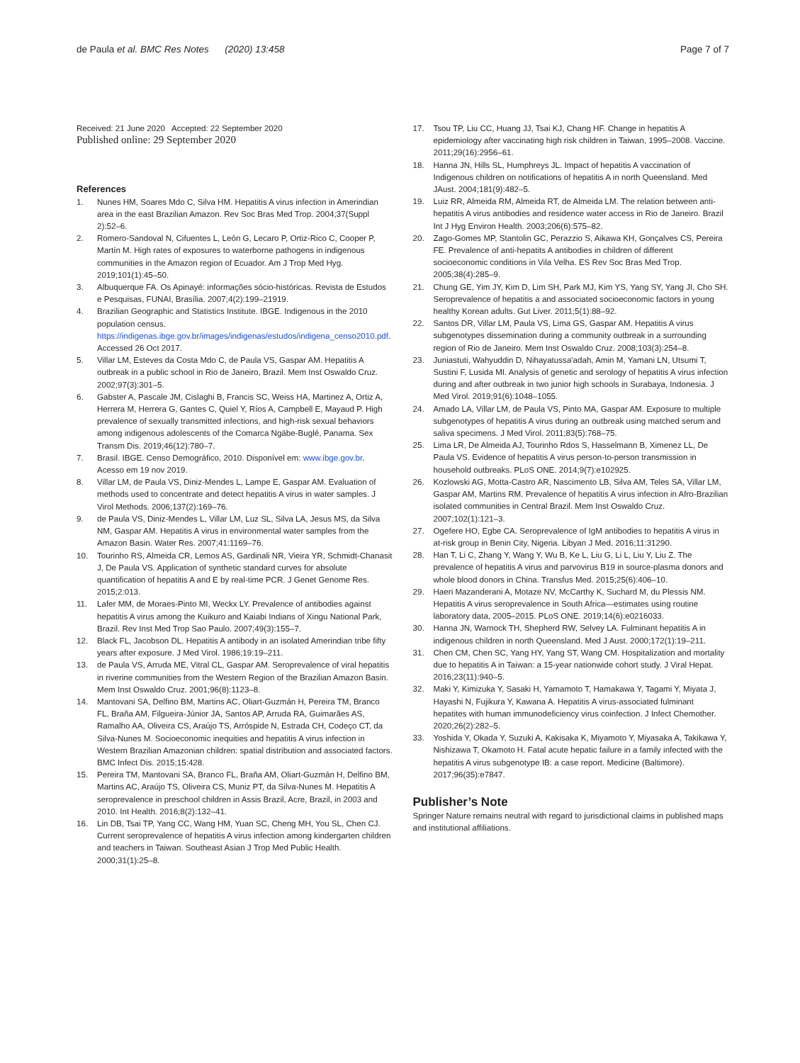de Paula et al. BMC Res Notes (2020) 13:458
Page 7 of 7
Received: 21 June 2020 Accepted: 22 September 2020
Published online: 29 September 2020
References
1. Nunes HM, Soares Mdo C, Silva HM. Hepatitis A virus infection in Amerindian area in the east Brazilian Amazon. Rev Soc Bras Med Trop. 2004;37(Suppl 2):52–6.
2. Romero-Sandoval N, Cifuentes L, León G, Lecaro P, Ortiz-Rico C, Cooper P, Martín M. High rates of exposures to waterborne pathogens in indigenous communities in the Amazon region of Ecuador. Am J Trop Med Hyg. 2019;101(1):45–50.
3. Albuquerque FA. Os Apinayé: informações sócio-históricas. Revista de Estudos e Pesquisas, FUNAI, Brasília. 2007;4(2):199–21919.
4. Brazilian Geographic and Statistics Institute. IBGE. Indigenous in the 2010 population census. https://indigenas.ibge.gov.br/images/indigenas/estudos/indigena_censo2010.pdf. Accessed 26 Oct 2017.
5. Villar LM, Esteves da Costa Mdo C, de Paula VS, Gaspar AM. Hepatitis A outbreak in a public school in Rio de Janeiro, Brazil. Mem Inst Oswaldo Cruz. 2002;97(3):301–5.
6. Gabster A, Pascale JM, Cislaghi B, Francis SC, Weiss HA, Martinez A, Ortiz A, Herrera M, Herrera G, Gantes C, Quiel Y, Ríos A, Campbell E, Mayaud P. High prevalence of sexually transmitted infections, and high-risk sexual behaviors among indigenous adolescents of the Comarca Ngäbe-Buglé, Panama. Sex Transm Dis. 2019;46(12):780–7.
7. Brasil. IBGE. Censo Demográfico, 2010. Disponível em: www.ibge.gov.br. Acesso em 19 nov 2019.
8. Villar LM, de Paula VS, Diniz-Mendes L, Lampe E, Gaspar AM. Evaluation of methods used to concentrate and detect hepatitis A virus in water samples. J Virol Methods. 2006;137(2):169–76.
9. de Paula VS, Diniz-Mendes L, Villar LM, Luz SL, Silva LA, Jesus MS, da Silva NM, Gaspar AM. Hepatitis A virus in environmental water samples from the Amazon Basin. Water Res. 2007;41:1169–76.
10. Tourinho RS, Almeida CR, Lemos AS, Gardinali NR, Vieira YR, Schmidt-Chanasit J, De Paula VS. Application of synthetic standard curves for absolute quantification of hepatitis A and E by real-time PCR. J Genet Genome Res. 2015;2:013.
11. Lafer MM, de Moraes-Pinto MI, Weckx LY. Prevalence of antibodies against hepatitis A virus among the Kuikuro and Kaiabi Indians of Xingu National Park, Brazil. Rev Inst Med Trop Sao Paulo. 2007;49(3):155–7.
12. Black FL, Jacobson DL. Hepatitis A antibody in an isolated Amerindian tribe fifty years after exposure. J Med Virol. 1986;19:19–211.
13. de Paula VS, Arruda ME, Vitral CL, Gaspar AM. Seroprevalence of viral hepatitis in riverine communities from the Western Region of the Brazilian Amazon Basin. Mem Inst Oswaldo Cruz. 2001;96(8):1123–8.
14. Mantovani SA, Delfino BM, Martins AC, Oliart-Guzmán H, Pereira TM, Branco FL, Braña AM, Filgueira-Júnior JA, Santos AP, Arruda RA, Guimarães AS, Ramalho AA, Oliveira CS, Araújo TS, Arróspide N, Estrada CH, Codeço CT, da Silva-Nunes M. Socioeconomic inequities and hepatitis A virus infection in Western Brazilian Amazonian children: spatial distribution and associated factors. BMC Infect Dis. 2015;15:428.
15. Pereira TM, Mantovani SA, Branco FL, Braña AM, Oliart-Guzmán H, Delfino BM, Martins AC, Araújo TS, Oliveira CS, Muniz PT, da Silva-Nunes M. Hepatitis A seroprevalence in preschool children in Assis Brazil, Acre, Brazil, in 2003 and 2010. Int Health. 2016;8(2):132–41.
16. Lin DB, Tsai TP, Yang CC, Wang HM, Yuan SC, Cheng MH, You SL, Chen CJ. Current seroprevalence of hepatitis A virus infection among kindergarten children and teachers in Taiwan. Southeast Asian J Trop Med Public Health. 2000;31(1):25–8.
17. Tsou TP, Liu CC, Huang JJ, Tsai KJ, Chang HF. Change in hepatitis A epidemiology after vaccinating high risk children in Taiwan, 1995–2008. Vaccine. 2011;29(16):2956–61.
18. Hanna JN, Hills SL, Humphreys JL. Impact of hepatitis A vaccination of Indigenous children on notifications of hepatitis A in north Queensland. Med JAust. 2004;181(9):482–5.
19. Luiz RR, Almeida RM, Almeida RT, de Almeida LM. The relation between anti-hepatitis A virus antibodies and residence water access in Rio de Janeiro. Brazil Int J Hyg Environ Health. 2003;206(6):575–82.
20. Zago-Gomes MP, Stantolin GC, Perazzio S, Aikawa KH, Gonçalves CS, Pereira FE. Prevalence of anti-hepatits A antibodies in children of different socioeconomic conditions in Vila Velha. ES Rev Soc Bras Med Trop. 2005;38(4):285–9.
21. Chung GE, Yim JY, Kim D, Lim SH, Park MJ, Kim YS, Yang SY, Yang JI, Cho SH. Seroprevalence of hepatitis a and associated socioeconomic factors in young healthy Korean adults. Gut Liver. 2011;5(1):88–92.
22. Santos DR, Villar LM, Paula VS, Lima GS, Gaspar AM. Hepatitis A virus subgenotypes dissemination during a community outbreak in a surrounding region of Rio de Janeiro. Mem Inst Oswaldo Cruz. 2008;103(3):254–8.
23. Juniastuti, Wahyuddin D, Nihayatussa'adah, Amin M, Yamani LN, Utsumi T, Sustini F, Lusida MI. Analysis of genetic and serology of hepatitis A virus infection during and after outbreak in two junior high schools in Surabaya, Indonesia. J Med Virol. 2019;91(6):1048–1055.
24. Amado LA, Villar LM, de Paula VS, Pinto MA, Gaspar AM. Exposure to multiple subgenotypes of hepatitis A virus during an outbreak using matched serum and saliva specimens. J Med Virol. 2011;83(5):768–75.
25. Lima LR, De Almeida AJ, Tourinho Rdos S, Hasselmann B, Ximenez LL, De Paula VS. Evidence of hepatitis A virus person-to-person transmission in household outbreaks. PLoS ONE. 2014;9(7):e102925.
26. Kozlowski AG, Motta-Castro AR, Nascimento LB, Silva AM, Teles SA, Villar LM, Gaspar AM, Martins RM. Prevalence of hepatitis A virus infection in Afro-Brazilian isolated communities in Central Brazil. Mem Inst Oswaldo Cruz. 2007;102(1):121–3.
27. Ogefere HO, Egbe CA. Seroprevalence of IgM antibodies to hepatitis A virus in at-risk group in Benin City, Nigeria. Libyan J Med. 2016;11:31290.
28. Han T, Li C, Zhang Y, Wang Y, Wu B, Ke L, Liu G, Li L, Liu Y, Liu Z. The prevalence of hepatitis A virus and parvovirus B19 in source-plasma donors and whole blood donors in China. Transfus Med. 2015;25(6):406–10.
29. Haeri Mazanderani A, Motaze NV, McCarthy K, Suchard M, du Plessis NM. Hepatitis A virus seroprevalence in South Africa—estimates using routine laboratory data, 2005–2015. PLoS ONE. 2019;14(6):e0216033.
30. Hanna JN, Warnock TH, Shepherd RW, Selvey LA. Fulminant hepatitis A in indigenous children in north Queensland. Med J Aust. 2000;172(1):19–211.
31. Chen CM, Chen SC, Yang HY, Yang ST, Wang CM. Hospitalization and mortality due to hepatitis A in Taiwan: a 15-year nationwide cohort study. J Viral Hepat. 2016;23(11):940–5.
32. Maki Y, Kimizuka Y, Sasaki H, Yamamoto T, Hamakawa Y, Tagami Y, Miyata J, Hayashi N, Fujikura Y, Kawana A. Hepatitis A virus-associated fulminant hepatites with human immunodeficiency virus coinfection. J Infect Chemother. 2020;26(2):282–5.
33. Yoshida Y, Okada Y, Suzuki A, Kakisaka K, Miyamoto Y, Miyasaka A, Takikawa Y, Nishizawa T, Okamoto H. Fatal acute hepatic failure in a family infected with the hepatitis A virus subgenotype IB: a case report. Medicine (Baltimore). 2017;96(35):e7847.
Publisher’s Note
Springer Nature remains neutral with regard to jurisdictional claims in published maps and institutional affiliations.